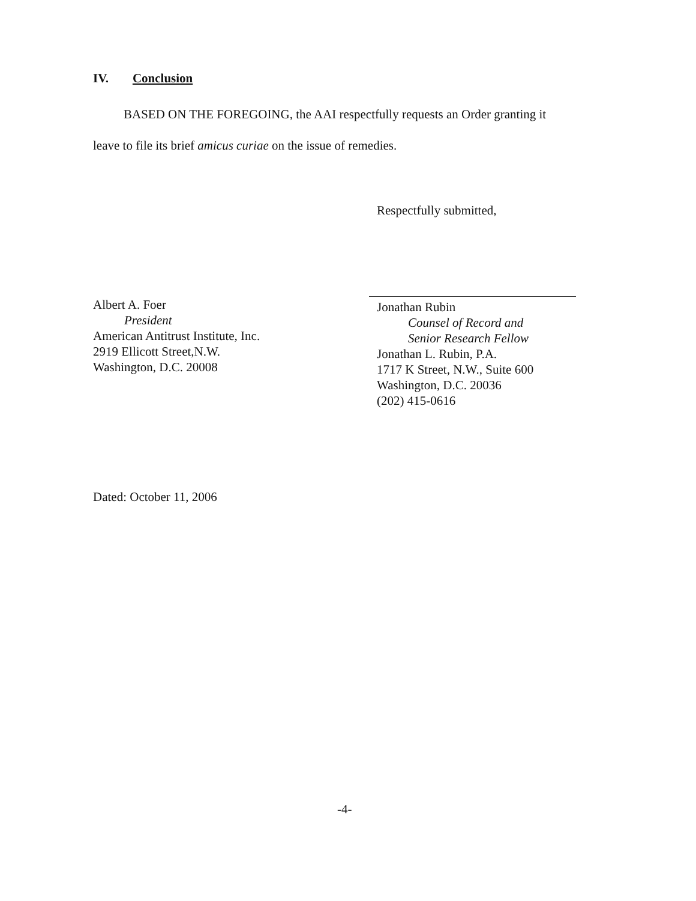IV. Conclusion
BASED ON THE FOREGOING, the AAI respectfully requests an Order granting it
leave to file its brief amicus curiae on the issue of remedies.
Respectfully submitted,
Albert A. Foer
President
American Antitrust Institute, Inc.
2919 Ellicott Street,N.W.
Washington, D.C. 20008
Jonathan Rubin
Counsel of Record and
Senior Research Fellow
Jonathan L. Rubin, P.A.
1717 K Street, N.W., Suite 600
Washington, D.C. 20036
(202) 415-0616
Dated: October 11, 2006
-4-